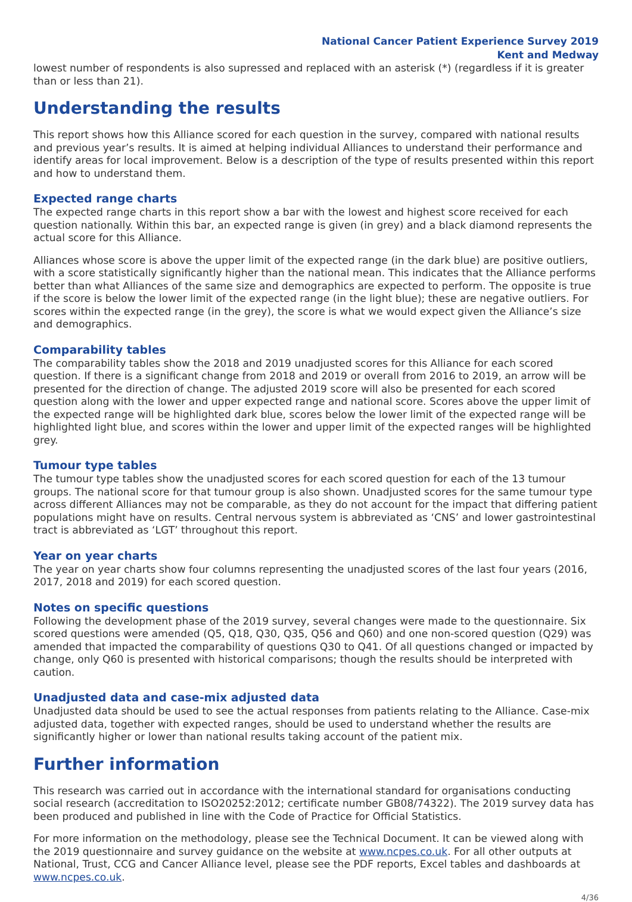National Cancer Patient Experience Survey 2019
Kent and Medway
lowest number of respondents is also supressed and replaced with an asterisk (*) (regardless if it is greater than or less than 21).
Understanding the results
This report shows how this Alliance scored for each question in the survey, compared with national results and previous year’s results. It is aimed at helping individual Alliances to understand their performance and identify areas for local improvement. Below is a description of the type of results presented within this report and how to understand them.
Expected range charts
The expected range charts in this report show a bar with the lowest and highest score received for each question nationally. Within this bar, an expected range is given (in grey) and a black diamond represents the actual score for this Alliance.
Alliances whose score is above the upper limit of the expected range (in the dark blue) are positive outliers, with a score statistically significantly higher than the national mean. This indicates that the Alliance performs better than what Alliances of the same size and demographics are expected to perform. The opposite is true if the score is below the lower limit of the expected range (in the light blue); these are negative outliers. For scores within the expected range (in the grey), the score is what we would expect given the Alliance’s size and demographics.
Comparability tables
The comparability tables show the 2018 and 2019 unadjusted scores for this Alliance for each scored question. If there is a significant change from 2018 and 2019 or overall from 2016 to 2019, an arrow will be presented for the direction of change. The adjusted 2019 score will also be presented for each scored question along with the lower and upper expected range and national score. Scores above the upper limit of the expected range will be highlighted dark blue, scores below the lower limit of the expected range will be highlighted light blue, and scores within the lower and upper limit of the expected ranges will be highlighted grey.
Tumour type tables
The tumour type tables show the unadjusted scores for each scored question for each of the 13 tumour groups. The national score for that tumour group is also shown. Unadjusted scores for the same tumour type across different Alliances may not be comparable, as they do not account for the impact that differing patient populations might have on results. Central nervous system is abbreviated as ‘CNS’ and lower gastrointestinal tract is abbreviated as ‘LGT’ throughout this report.
Year on year charts
The year on year charts show four columns representing the unadjusted scores of the last four years (2016, 2017, 2018 and 2019) for each scored question.
Notes on specific questions
Following the development phase of the 2019 survey, several changes were made to the questionnaire. Six scored questions were amended (Q5, Q18, Q30, Q35, Q56 and Q60) and one non-scored question (Q29) was amended that impacted the comparability of questions Q30 to Q41. Of all questions changed or impacted by change, only Q60 is presented with historical comparisons; though the results should be interpreted with caution.
Unadjusted data and case-mix adjusted data
Unadjusted data should be used to see the actual responses from patients relating to the Alliance. Case-mix adjusted data, together with expected ranges, should be used to understand whether the results are significantly higher or lower than national results taking account of the patient mix.
Further information
This research was carried out in accordance with the international standard for organisations conducting social research (accreditation to ISO20252:2012; certificate number GB08/74322). The 2019 survey data has been produced and published in line with the Code of Practice for Official Statistics.
For more information on the methodology, please see the Technical Document. It can be viewed along with the 2019 questionnaire and survey guidance on the website at www.ncpes.co.uk. For all other outputs at National, Trust, CCG and Cancer Alliance level, please see the PDF reports, Excel tables and dashboards at www.ncpes.co.uk.
4/36